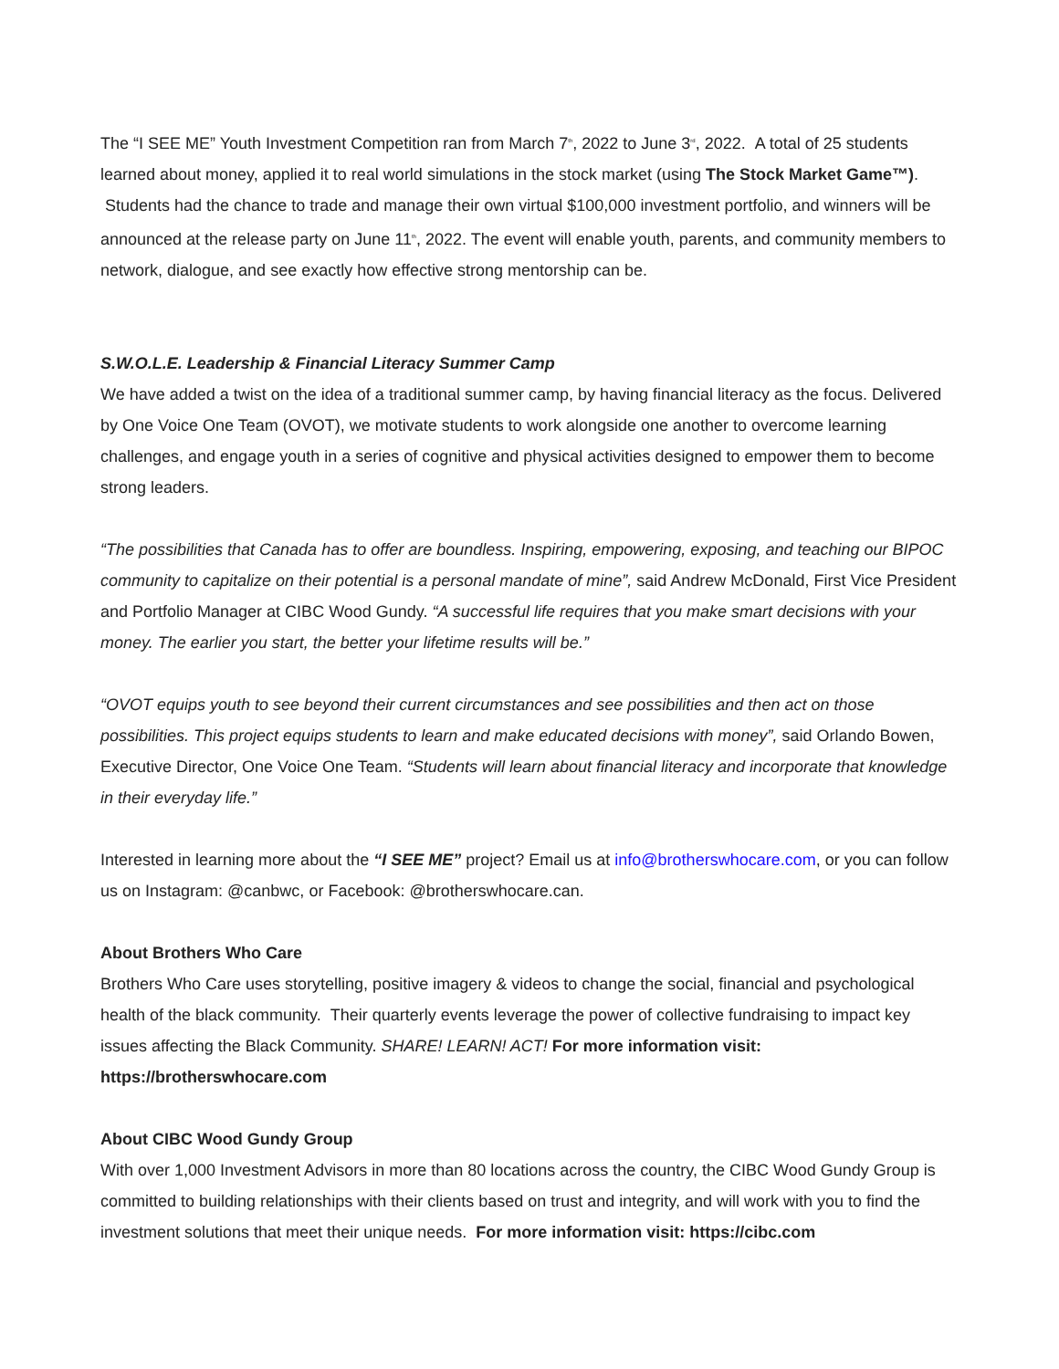The “I SEE ME” Youth Investment Competition ran from March 7<sup>th</sup>, 2022 to June 3<sup>rd</sup>, 2022. A total of 25 students learned about money, applied it to real world simulations in the stock market (using The Stock Market Game™). Students had the chance to trade and manage their own virtual $100,000 investment portfolio, and winners will be announced at the release party on June 11<sup>th</sup>, 2022. The event will enable youth, parents, and community members to network, dialogue, and see exactly how effective strong mentorship can be.
S.W.O.L.E. Leadership & Financial Literacy Summer Camp
We have added a twist on the idea of a traditional summer camp, by having financial literacy as the focus. Delivered by One Voice One Team (OVOT), we motivate students to work alongside one another to overcome learning challenges, and engage youth in a series of cognitive and physical activities designed to empower them to become strong leaders.
“The possibilities that Canada has to offer are boundless. Inspiring, empowering, exposing, and teaching our BIPOC community to capitalize on their potential is a personal mandate of mine”, said Andrew McDonald, First Vice President and Portfolio Manager at CIBC Wood Gundy. “A successful life requires that you make smart decisions with your money. The earlier you start, the better your lifetime results will be.”
“OVOT equips youth to see beyond their current circumstances and see possibilities and then act on those possibilities. This project equips students to learn and make educated decisions with money”, said Orlando Bowen, Executive Director, One Voice One Team. “Students will learn about financial literacy and incorporate that knowledge in their everyday life.”
Interested in learning more about the “I SEE ME” project? Email us at info@brotherswhocare.com, or you can follow us on Instagram: @canbwc, or Facebook: @brotherswhocare.can.
About Brothers Who Care
Brothers Who Care uses storytelling, positive imagery & videos to change the social, financial and psychological health of the black community. Their quarterly events leverage the power of collective fundraising to impact key issues affecting the Black Community. SHARE! LEARN! ACT! For more information visit: https://brotherswhocare.com
About CIBC Wood Gundy Group
With over 1,000 Investment Advisors in more than 80 locations across the country, the CIBC Wood Gundy Group is committed to building relationships with their clients based on trust and integrity, and will work with you to find the investment solutions that meet their unique needs. For more information visit: https://cibc.com